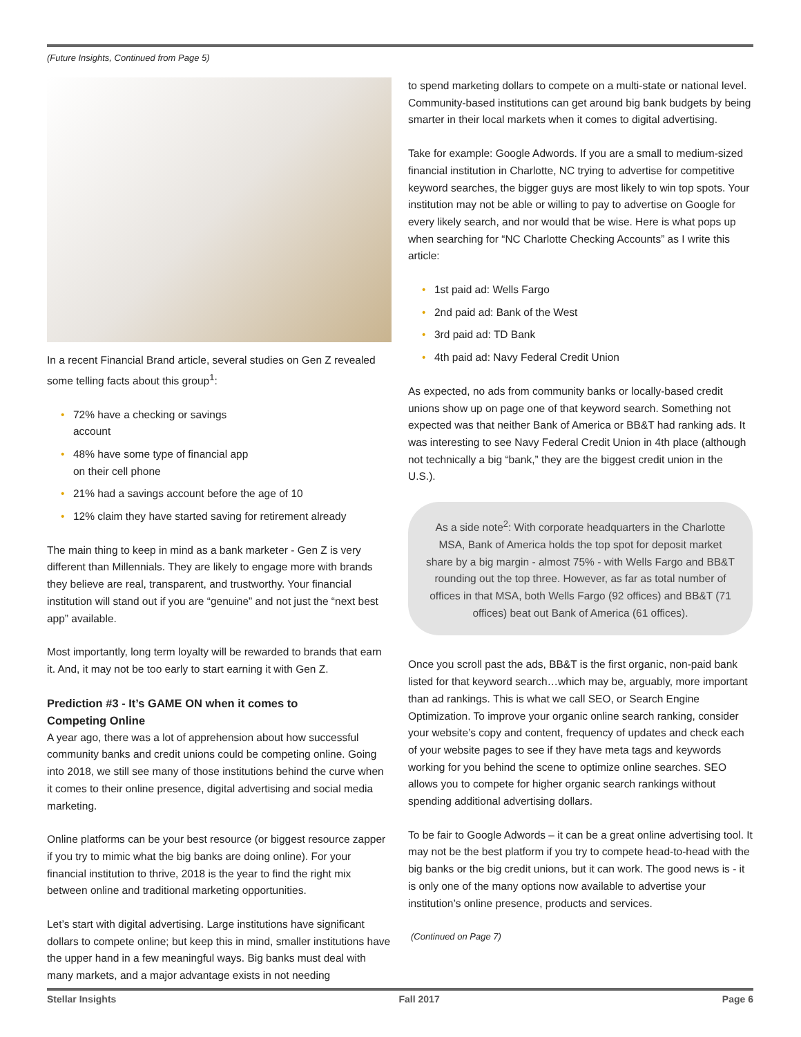(Future Insights, Continued from Page 5)
In a recent Financial Brand article, several studies on Gen Z revealed some telling facts about this group<sup>1</sup>:
• 72% have a checking or savings
account
• 48% have some type of financial app
on their cell phone
• 21% had a savings account before the age of 10
• 12% claim they have started saving for retirement already
The main thing to keep in mind as a bank marketer - Gen Z is very different than Millennials. They are likely to engage more with brands they believe are real, transparent, and trustworthy. Your financial institution will stand out if you are “genuine” and not just the “next best app” available.
Most importantly, long term loyalty will be rewarded to brands that earn it. And, it may not be too early to start earning it with Gen Z.
Prediction #3 - It’s GAME ON when it comes to
Competing Online
A year ago, there was a lot of apprehension about how successful community banks and credit unions could be competing online. Going into 2018, we still see many of those institutions behind the curve when it comes to their online presence, digital advertising and social media marketing.
Online platforms can be your best resource (or biggest resource zapper if you try to mimic what the big banks are doing online). For your financial institution to thrive, 2018 is the year to find the right mix between online and traditional marketing opportunities.
Let’s start with digital advertising. Large institutions have significant dollars to compete online; but keep this in mind, smaller institutions have the upper hand in a few meaningful ways. Big banks must deal with many markets, and a major advantage exists in not needing
to spend marketing dollars to compete on a multi-state or national level. Community-based institutions can get around big bank budgets by being smarter in their local markets when it comes to digital advertising.
Take for example: Google Adwords. If you are a small to medium-sized financial institution in Charlotte, NC trying to advertise for competitive keyword searches, the bigger guys are most likely to win top spots. Your institution may not be able or willing to pay to advertise on Google for every likely search, and nor would that be wise. Here is what pops up when searching for “NC Charlotte Checking Accounts” as I write this article:
• 1st paid ad: Wells Fargo
• 2nd paid ad: Bank of the West
• 3rd paid ad: TD Bank
• 4th paid ad: Navy Federal Credit Union
As expected, no ads from community banks or locally-based credit unions show up on page one of that keyword search. Something not expected was that neither Bank of America or BB&T had ranking ads. It was interesting to see Navy Federal Credit Union in 4th place (although not technically a big “bank,” they are the biggest credit union in the U.S.).
As a side note<sup>2</sup>: With corporate headquarters in the Charlotte MSA, Bank of America holds the top spot for deposit market share by a big margin - almost 75% - with Wells Fargo and BB&T rounding out the top three. However, as far as total number of offices in that MSA, both Wells Fargo (92 offices) and BB&T (71 offices) beat out Bank of America (61 offices).
Once you scroll past the ads, BB&T is the first organic, non-paid bank listed for that keyword search…which may be, arguably, more important than ad rankings. This is what we call SEO, or Search Engine Optimization. To improve your organic online search ranking, consider your website’s copy and content, frequency of updates and check each of your website pages to see if they have meta tags and keywords working for you behind the scene to optimize online searches. SEO allows you to compete for higher organic search rankings without spending additional advertising dollars.
To be fair to Google Adwords – it can be a great online advertising tool. It may not be the best platform if you try to compete head-to-head with the big banks or the big credit unions, but it can work. The good news is - it is only one of the many options now available to advertise your institution’s online presence, products and services.
(Continued on Page 7)
Stellar Insights Fall 2017 Page 6